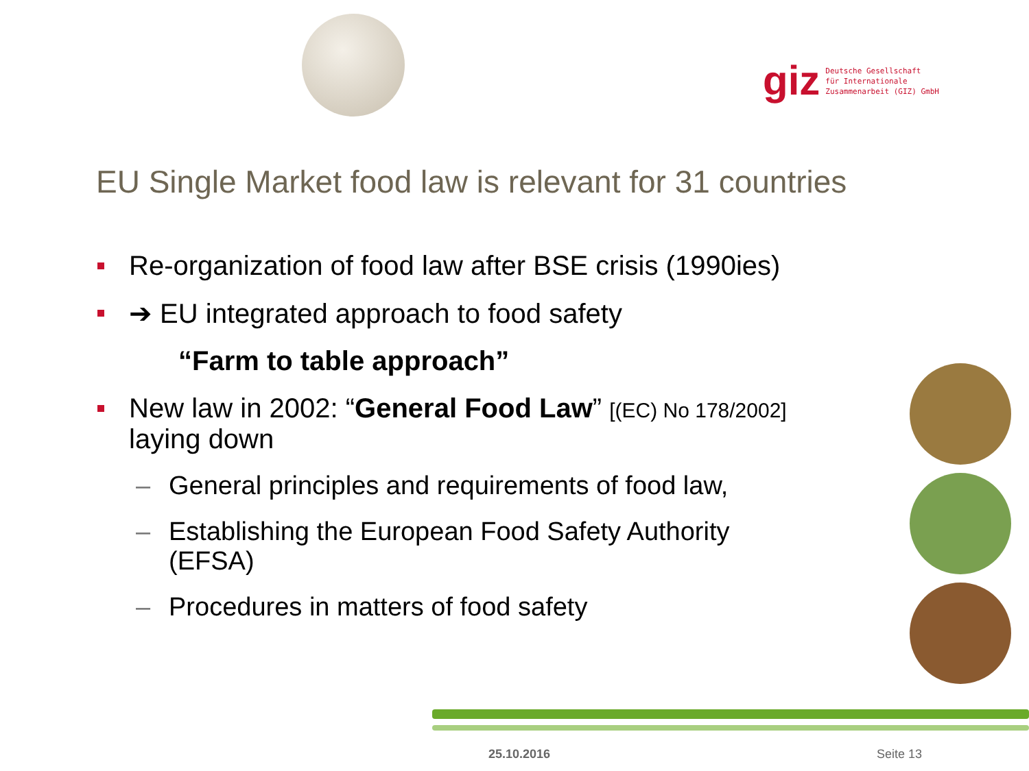giz Deutsche Gesellschaft
für Internationale
Zusammenarbeit (GIZ) GmbH
EU Single Market food law is relevant for 31 countries
Re-organization of food law after BSE crisis (1990ies)
➔ EU integrated approach to food safety
“Farm to table approach”
New law in 2002: “General Food Law” [(EC) No 178/2002]
laying down
– General principles and requirements of food law,
– Establishing the European Food Safety Authority
(EFSA)
– Procedures in matters of food safety
25.10.2016 Seite 13